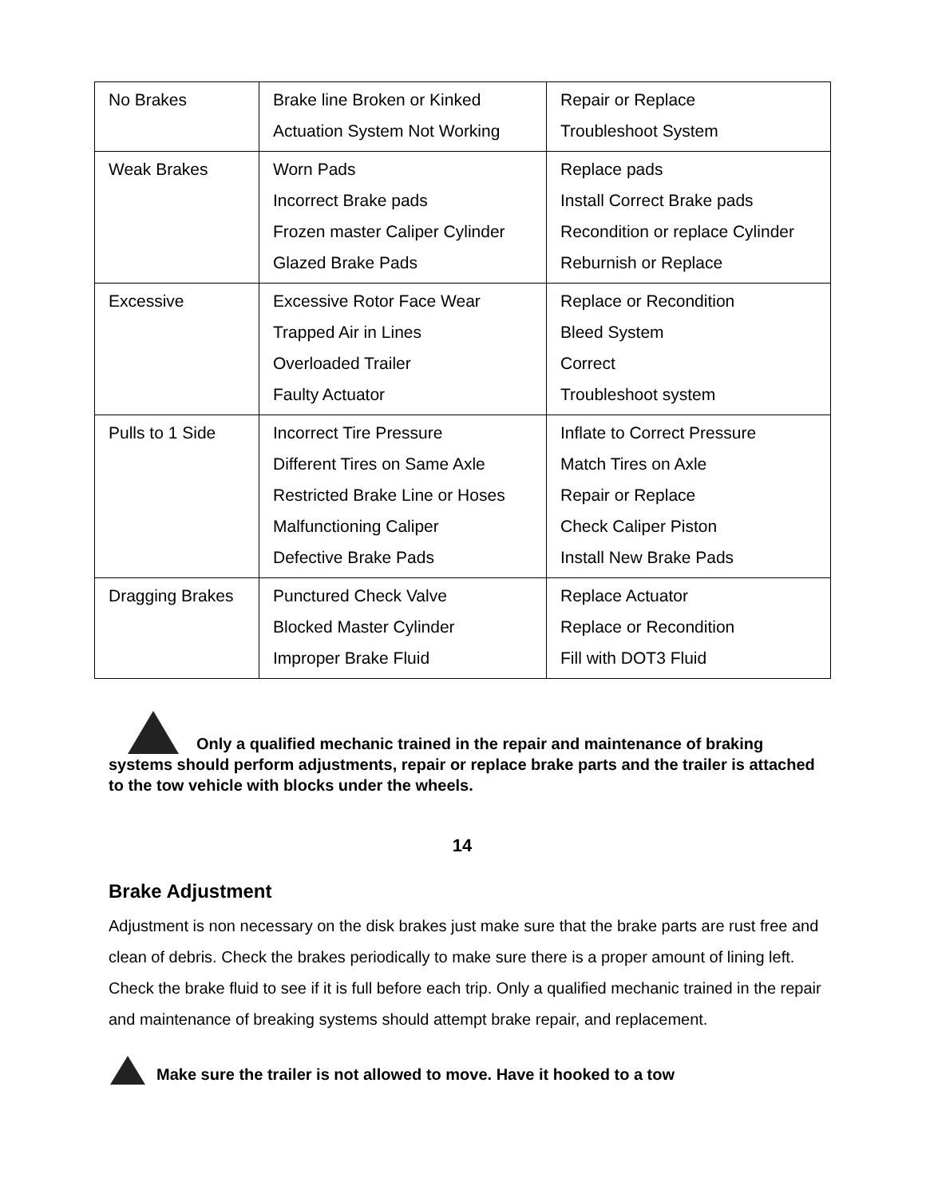| No Brakes | Brake line Broken or Kinked Actuation System Not Working | Repair or Replace Troubleshoot System |
| Weak Brakes | Worn Pads Incorrect Brake pads Frozen master Caliper Cylinder Glazed Brake Pads | Replace pads Install Correct Brake pads Recondition or replace Cylinder Reburnish or Replace |
| Excessive | Excessive Rotor Face Wear Trapped Air in Lines Overloaded Trailer Faulty Actuator | Replace or Recondition Bleed System Correct Troubleshoot system |
| Pulls to 1 Side | Incorrect Tire Pressure Different Tires on Same Axle Restricted Brake Line or Hoses Malfunctioning Caliper Defective Brake Pads | Inflate to Correct Pressure Match Tires on Axle Repair or Replace Check Caliper Piston Install New Brake Pads |
| Dragging Brakes | Punctured Check Valve Blocked Master Cylinder Improper Brake Fluid | Replace Actuator Replace or Recondition Fill with DOT3 Fluid |
Only a qualified mechanic trained in the repair and maintenance of braking systems should perform adjustments, repair or replace brake parts and the trailer is attached to the tow vehicle with blocks under the wheels.
14
Brake Adjustment
Adjustment is non necessary on the disk brakes just make sure that the brake parts are rust free and clean of debris. Check the brakes periodically to make sure there is a proper amount of lining left. Check the brake fluid to see if it is full before each trip. Only a qualified mechanic trained in the repair and maintenance of breaking systems should attempt brake repair, and replacement.
Make sure the trailer is not allowed to move. Have it hooked to a tow